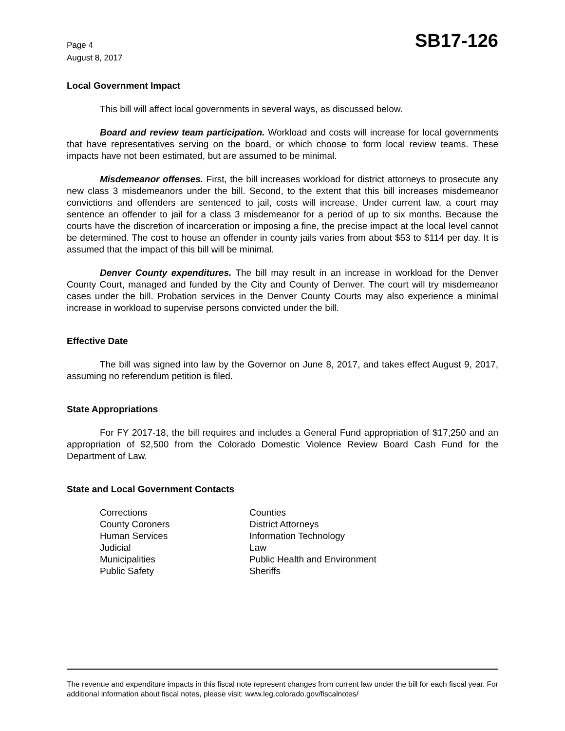Page 4
August 8, 2017
SB17-126
Local Government Impact
This bill will affect local governments in several ways, as discussed below.
Board and review team participation. Workload and costs will increase for local governments that have representatives serving on the board, or which choose to form local review teams. These impacts have not been estimated, but are assumed to be minimal.
Misdemeanor offenses. First, the bill increases workload for district attorneys to prosecute any new class 3 misdemeanors under the bill. Second, to the extent that this bill increases misdemeanor convictions and offenders are sentenced to jail, costs will increase. Under current law, a court may sentence an offender to jail for a class 3 misdemeanor for a period of up to six months. Because the courts have the discretion of incarceration or imposing a fine, the precise impact at the local level cannot be determined. The cost to house an offender in county jails varies from about $53 to $114 per day. It is assumed that the impact of this bill will be minimal.
Denver County expenditures. The bill may result in an increase in workload for the Denver County Court, managed and funded by the City and County of Denver. The court will try misdemeanor cases under the bill. Probation services in the Denver County Courts may also experience a minimal increase in workload to supervise persons convicted under the bill.
Effective Date
The bill was signed into law by the Governor on June 8, 2017, and takes effect August 9, 2017, assuming no referendum petition is filed.
State Appropriations
For FY 2017-18, the bill requires and includes a General Fund appropriation of $17,250 and an appropriation of $2,500 from the Colorado Domestic Violence Review Board Cash Fund for the Department of Law.
State and Local Government Contacts
Corrections
County Coroners
Human Services
Judicial
Municipalities
Public Safety
Counties
District Attorneys
Information Technology
Law
Public Health and Environment
Sheriffs
The revenue and expenditure impacts in this fiscal note represent changes from current law under the bill for each fiscal year. For additional information about fiscal notes, please visit: www.leg.colorado.gov/fiscalnotes/